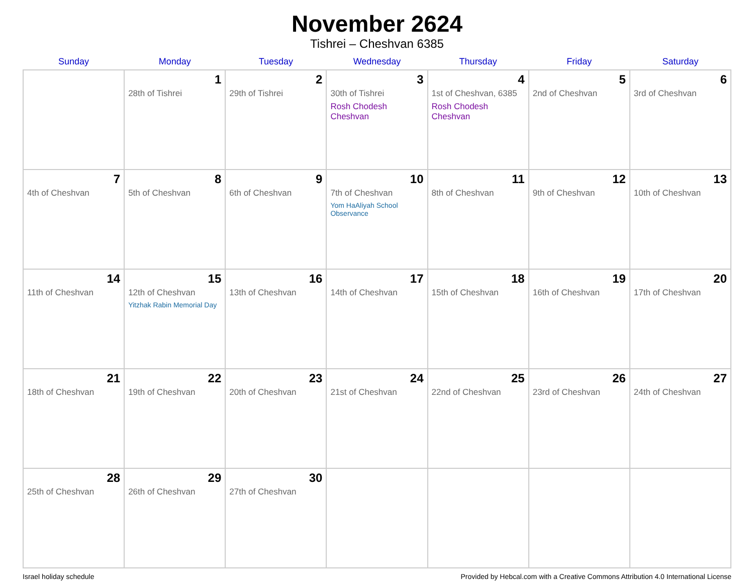November 2624
Tishrei – Cheshvan 6385
| Sunday | Monday | Tuesday | Wednesday | Thursday | Friday | Saturday |
| --- | --- | --- | --- | --- | --- | --- |
| | 1 28th of Tishrei | 2 29th of Tishrei | 3 30th of Tishrei Rosh Chodesh Cheshvan | 4 1st of Cheshvan, 6385 Rosh Chodesh Cheshvan | 5 2nd of Cheshvan | 6 3rd of Cheshvan |
| 7 4th of Cheshvan | 8 5th of Cheshvan | 9 6th of Cheshvan | 10 7th of Cheshvan Yom HaAliyah School Observance | 11 8th of Cheshvan | 12 9th of Cheshvan | 13 10th of Cheshvan |
| 14 11th of Cheshvan | 15 12th of Cheshvan Yitzhak Rabin Memorial Day | 16 13th of Cheshvan | 17 14th of Cheshvan | 18 15th of Cheshvan | 19 16th of Cheshvan | 20 17th of Cheshvan |
| 21 18th of Cheshvan | 22 19th of Cheshvan | 23 20th of Cheshvan | 24 21st of Cheshvan | 25 22nd of Cheshvan | 26 23rd of Cheshvan | 27 24th of Cheshvan |
| 28 25th of Cheshvan | 29 26th of Cheshvan | 30 27th of Cheshvan | | | | |
Israel holiday schedule Provided by Hebcal.com with a Creative Commons Attribution 4.0 International License